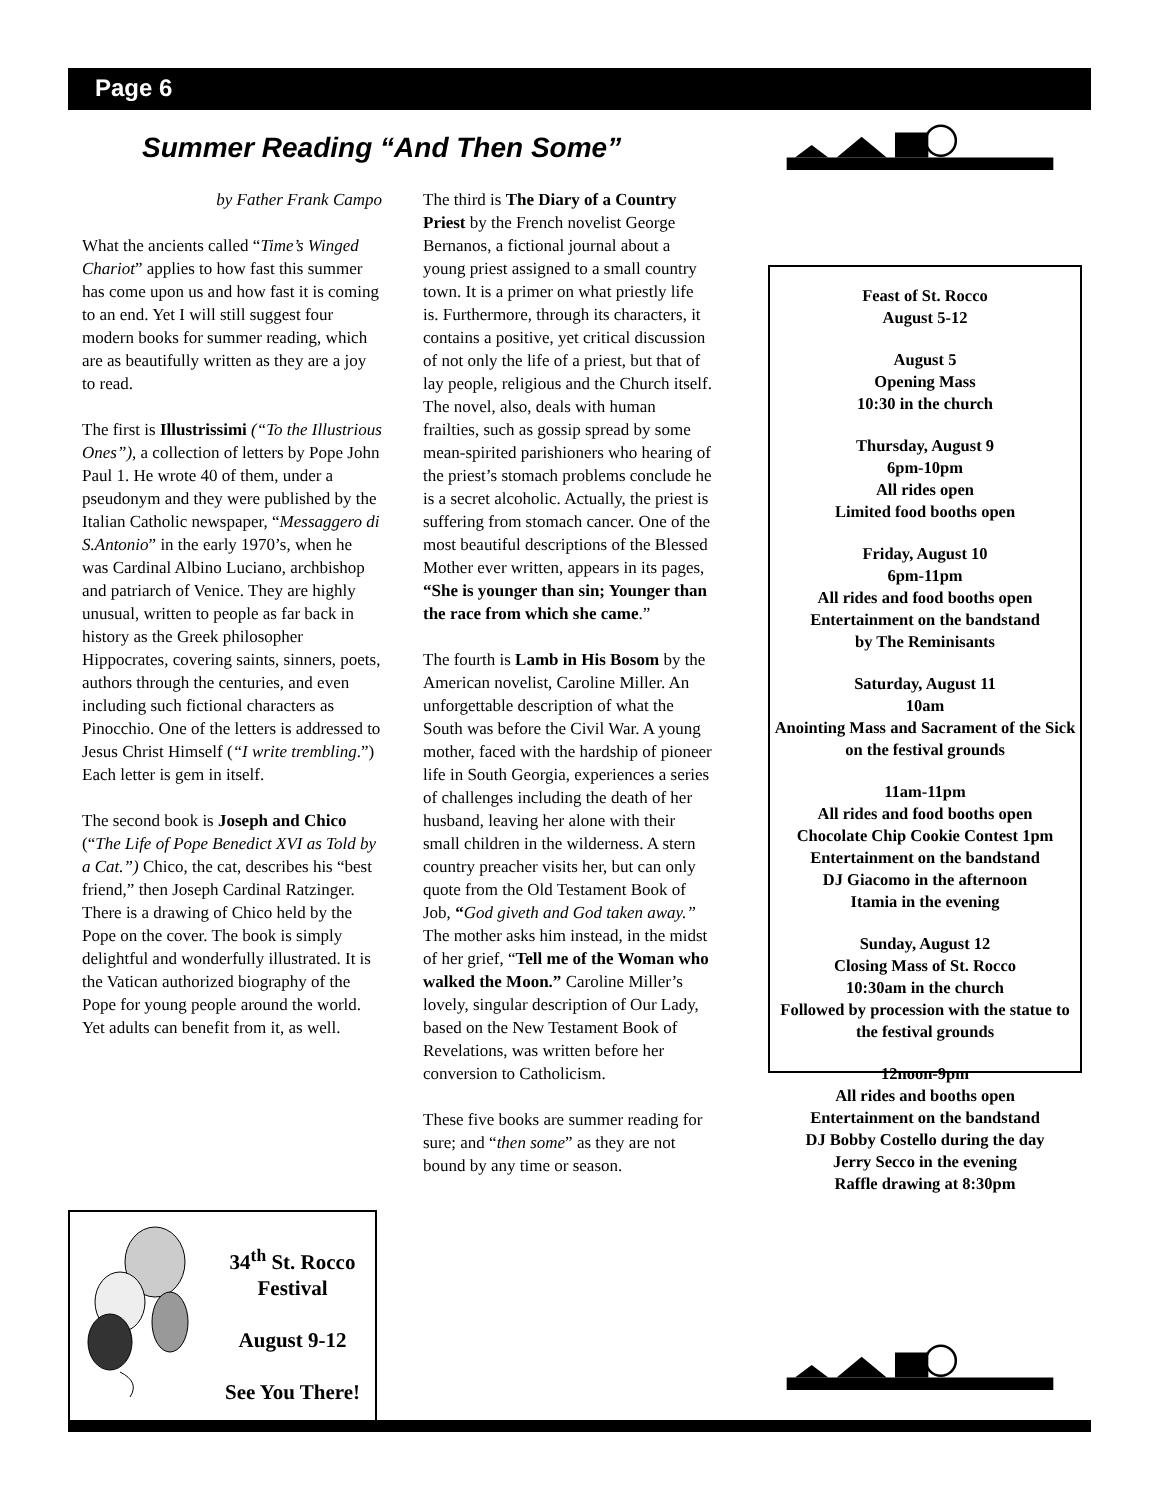Page 6
Summer Reading “And Then Some”
by Father Frank Campo
What the ancients called “Time’s Winged Chariot” applies to how fast this summer has come upon us and how fast it is coming to an end. Yet I will still suggest four modern books for summer reading, which are as beautifully written as they are a joy to read.
The first is Illustrissimi (“To the Illustrious Ones”), a collection of letters by Pope John Paul 1. He wrote 40 of them, under a pseudonym and they were published by the Italian Catholic newspaper, “Messaggero di S.Antonio” in the early 1970’s, when he was Cardinal Albino Luciano, archbishop and patriarch of Venice. They are highly unusual, written to people as far back in history as the Greek philosopher Hippocrates, covering saints, sinners, poets, authors through the centuries, and even including such fictional characters as Pinocchio. One of the letters is addressed to Jesus Christ Himself (“I write trembling.”) Each letter is gem in itself.
The second book is Joseph and Chico (“The Life of Pope Benedict XVI as Told by a Cat.”) Chico, the cat, describes his “best friend,” then Joseph Cardinal Ratzinger. There is a drawing of Chico held by the Pope on the cover. The book is simply delightful and wonderfully illustrated. It is the Vatican authorized biography of the Pope for young people around the world. Yet adults can benefit from it, as well.
The third is The Diary of a Country Priest by the French novelist George Bernanos, a fictional journal about a young priest assigned to a small country town. It is a primer on what priestly life is. Furthermore, through its characters, it contains a positive, yet critical discussion of not only the life of a priest, but that of lay people, religious and the Church itself. The novel, also, deals with human frailties, such as gossip spread by some mean-spirited parishioners who hearing of the priest’s stomach problems conclude he is a secret alcoholic. Actually, the priest is suffering from stomach cancer. One of the most beautiful descriptions of the Blessed Mother ever written, appears in its pages, “She is younger than sin; Younger than the race from which she came.”
The fourth is Lamb in His Bosom by the American novelist, Caroline Miller. An unforgettable description of what the South was before the Civil War. A young mother, faced with the hardship of pioneer life in South Georgia, experiences a series of challenges including the death of her husband, leaving her alone with their small children in the wilderness. A stern country preacher visits her, but can only quote from the Old Testament Book of Job, “God giveth and God taken away.” The mother asks him instead, in the midst of her grief, “Tell me of the Woman who walked the Moon.” Caroline Miller’s lovely, singular description of Our Lady, based on the New Testament Book of Revelations, was written before her conversion to Catholicism.
These five books are summer reading for sure; and “then some” as they are not bound by any time or season.
Feast of St. Rocco
August 5-12
August 5
Opening Mass
10:30 in the church
Thursday, August 9
6pm-10pm
All rides open
Limited food booths open
Friday, August 10
6pm-11pm
All rides and food booths open
Entertainment on the bandstand
by The Reminisants
Saturday, August 11
10am
Anointing Mass and Sacrament of the Sick
on the festival grounds
11am-11pm
All rides and food booths open
Chocolate Chip Cookie Contest 1pm
Entertainment on the bandstand
DJ Giacomo in the afternoon
Itamia in the evening
Sunday, August 12
Closing Mass of St. Rocco
10:30am in the church
Followed by procession with the statue to the festival grounds
12noon-9pm
All rides and booths open
Entertainment on the bandstand
DJ Bobby Costello during the day
Jerry Secco in the evening
Raffle drawing at 8:30pm
34<sup>th</sup> St. Rocco Festival
August 9-12
See You There!